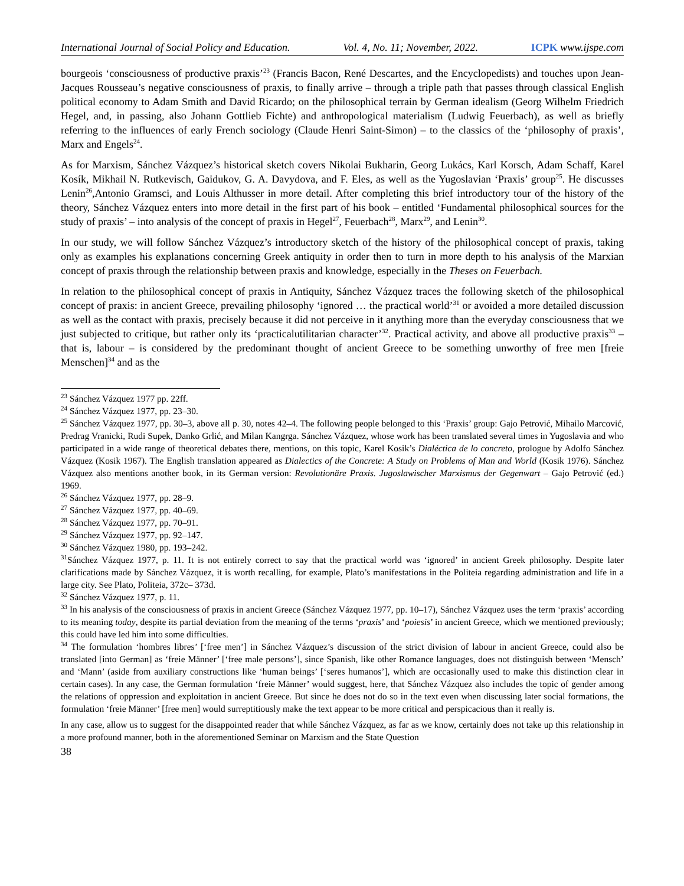International Journal of Social Policy and Education. Vol. 4, No. 11; November, 2022. ICPK www.ijspe.com
bourgeois ‘consciousness of productive praxis’<sup>23</sup> (Francis Bacon, René Descartes, and the Encyclopedists) and touches upon Jean-Jacques Rousseau’s negative consciousness of praxis, to finally arrive – through a triple path that passes through classical English political economy to Adam Smith and David Ricardo; on the philosophical terrain by German idealism (Georg Wilhelm Friedrich Hegel, and, in passing, also Johann Gottlieb Fichte) and anthropological materialism (Ludwig Feuerbach), as well as briefly referring to the influences of early French sociology (Claude Henri Saint-Simon) – to the classics of the ‘philosophy of praxis’, Marx and Engels<sup>24</sup>.
As for Marxism, Sánchez Vázquez’s historical sketch covers Nikolai Bukharin, Georg Lukács, Karl Korsch, Adam Schaff, Karel Kosík, Mikhail N. Rutkevisch, Gaidukov, G. A. Davydova, and F. Eles, as well as the Yugoslavian ‘Praxis’ group<sup>25</sup>. He discusses Lenin<sup>26</sup>,Antonio Gramsci, and Louis Althusser in more detail. After completing this brief introductory tour of the history of the theory, Sánchez Vázquez enters into more detail in the first part of his book – entitled ‘Fundamental philosophical sources for the study of praxis’ – into analysis of the concept of praxis in Hegel<sup>27</sup>, Feuerbach<sup>28</sup>, Marx<sup>29</sup>, and Lenin<sup>30</sup>.
In our study, we will follow Sánchez Vázquez’s introductory sketch of the history of the philosophical concept of praxis, taking only as examples his explanations concerning Greek antiquity in order then to turn in more depth to his analysis of the Marxian concept of praxis through the relationship between praxis and knowledge, especially in the Theses on Feuerbach.
In relation to the philosophical concept of praxis in Antiquity, Sánchez Vázquez traces the following sketch of the philosophical concept of praxis: in ancient Greece, prevailing philosophy ‘ignored … the practical world’<sup>31</sup> or avoided a more detailed discussion as well as the contact with praxis, precisely because it did not perceive in it anything more than the everyday consciousness that we just subjected to critique, but rather only its ‘practicalutilitarian character’<sup>32</sup>. Practical activity, and above all productive praxis<sup>33</sup> – that is, labour – is considered by the predominant thought of ancient Greece to be something unworthy of free men [freie Menschen]<sup>34</sup> and as the
<sup>23</sup> Sánchez Vázquez 1977 pp. 22ff.
<sup>24</sup> Sánchez Vázquez 1977, pp. 23–30.
<sup>25</sup> Sánchez Vázquez 1977, pp. 30–3, above all p. 30, notes 42–4. The following people belonged to this ‘Praxis’ group: Gajo Petrović, Mihailo Marcović, Predrag Vranicki, Rudi Supek, Danko Grlić, and Milan Kangrga. Sánchez Vázquez, whose work has been translated several times in Yugoslavia and who participated in a wide range of theoretical debates there, mentions, on this topic, Karel Kosik’s Dialéctica de lo concreto, prologue by Adolfo Sánchez Vázquez (Kosik 1967). The English translation appeared as Dialectics of the Concrete: A Study on Problems of Man and World (Kosik 1976). Sánchez Vázquez also mentions another book, in its German version: Revolutionäre Praxis. Jugoslawischer Marxismus der Gegenwart – Gajo Petrović (ed.) 1969.
<sup>26</sup> Sánchez Vázquez 1977, pp. 28–9.
<sup>27</sup> Sánchez Vázquez 1977, pp. 40–69.
<sup>28</sup> Sánchez Vázquez 1977, pp. 70–91.
<sup>29</sup> Sánchez Vázquez 1977, pp. 92–147.
<sup>30</sup> Sánchez Vázquez 1980, pp. 193–242.
<sup>31</sup>Sánchez Vázquez 1977, p. 11. It is not entirely correct to say that the practical world was ‘ignored’ in ancient Greek philosophy. Despite later clarifications made by Sánchez Vázquez, it is worth recalling, for example, Plato’s manifestations in the Politeia regarding administration and life in a large city. See Plato, Politeia, 372c– 373d.
<sup>32</sup> Sánchez Vázquez 1977, p. 11.
<sup>33</sup> In his analysis of the consciousness of praxis in ancient Greece (Sánchez Vázquez 1977, pp. 10–17), Sánchez Vázquez uses the term ‘praxis’ according to its meaning today, despite its partial deviation from the meaning of the terms ‘praxis’ and ‘poiesis’ in ancient Greece, which we mentioned previously; this could have led him into some difficulties.
<sup>34</sup> The formulation ‘hombres libres’ [‘free men’] in Sánchez Vázquez’s discussion of the strict division of labour in ancient Greece, could also be translated [into German] as ‘freie Männer’ [‘free male persons’], since Spanish, like other Romance languages, does not distinguish between ‘Mensch’ and ‘Mann’ (aside from auxiliary constructions like ‘human beings’ [‘seres humanos’], which are occasionally used to make this distinction clear in certain cases). In any case, the German formulation ‘freie Männer’ would suggest, here, that Sánchez Vázquez also includes the topic of gender among the relations of oppression and exploitation in ancient Greece. But since he does not do so in the text even when discussing later social formations, the formulation ‘freie Männer’ [free men] would surreptitiously make the text appear to be more critical and perspicacious than it really is.
In any case, allow us to suggest for the disappointed reader that while Sánchez Vázquez, as far as we know, certainly does not take up this relationship in a more profound manner, both in the aforementioned Seminar on Marxism and the State Question
38